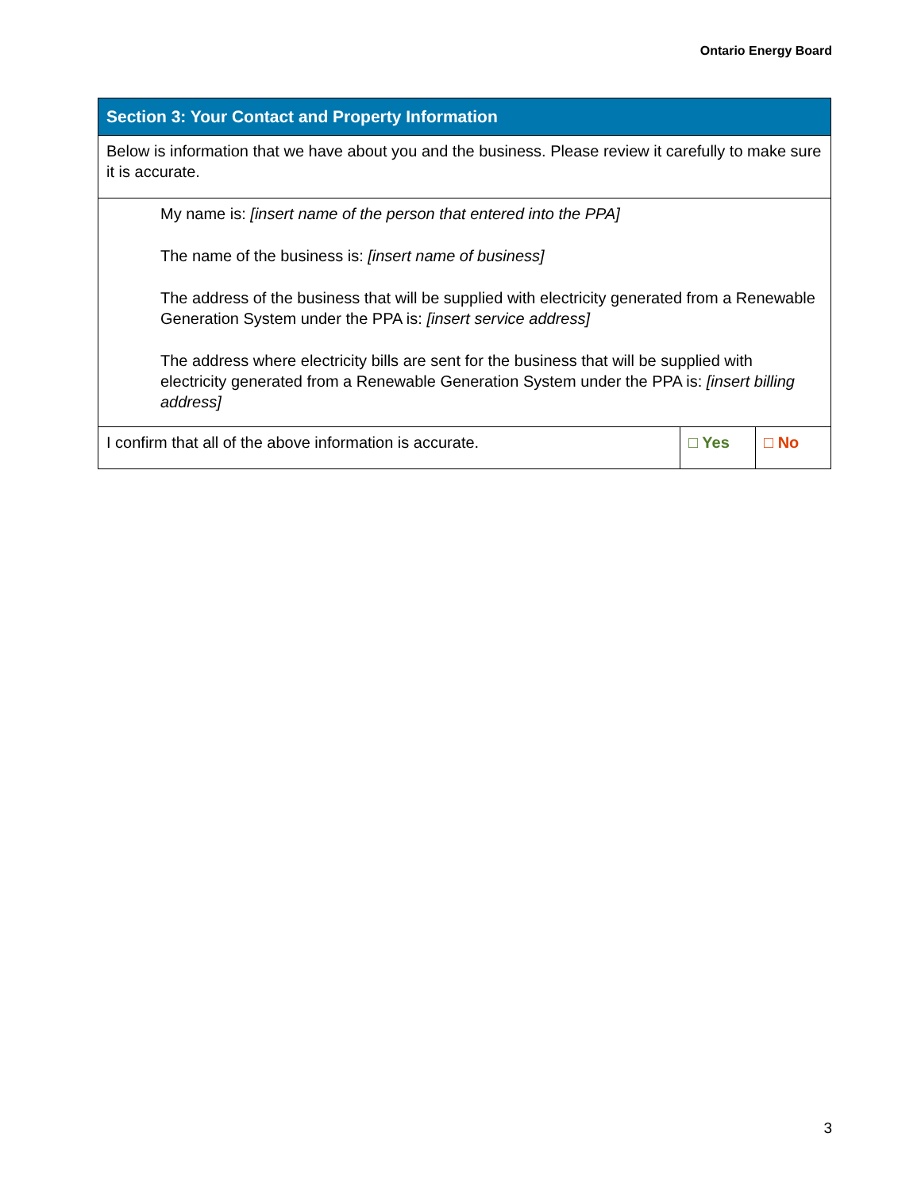Ontario Energy Board
| Section 3: Your Contact and Property Information | | |
| --- | --- | --- |
| Below is information that we have about you and the business. Please review it carefully to make sure it is accurate. | | |
| My name is: [insert name of the person that entered into the PPA] The name of the business is: [insert name of business] The address of the business that will be supplied with electricity generated from a Renewable Generation System under the PPA is: [insert service address] The address where electricity bills are sent for the business that will be supplied with electricity generated from a Renewable Generation System under the PPA is: [insert billing address] | | |
| I confirm that all of the above information is accurate. | □ Yes | □ No |
3